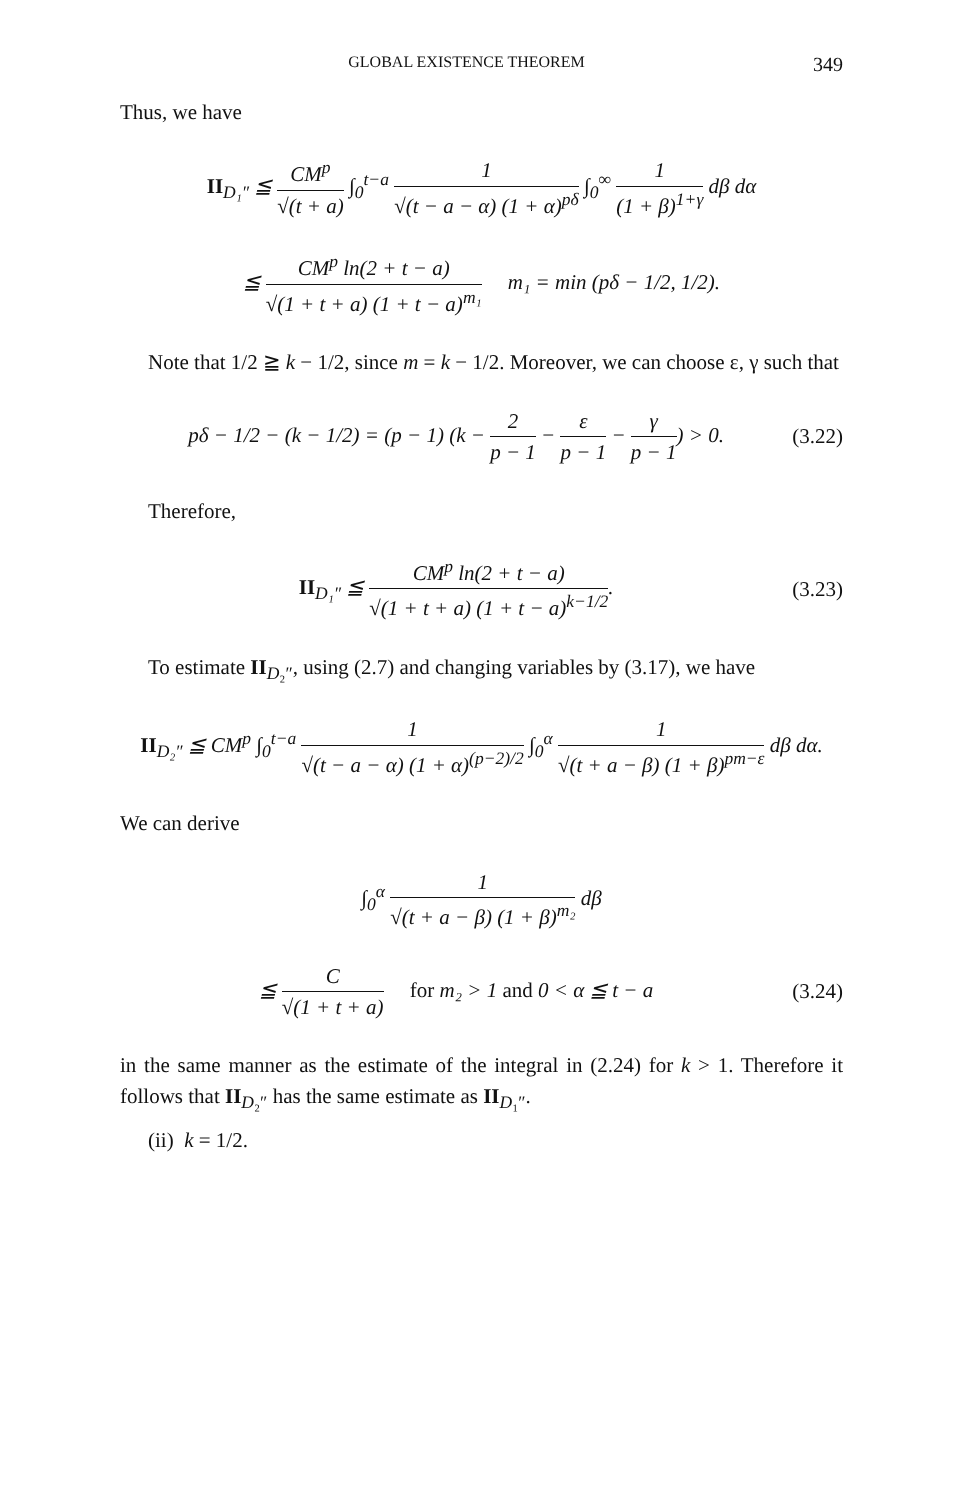GLOBAL EXISTENCE THEOREM 349
Thus, we have
II<sub>D₁″</sub> ≦ CM<sup>p</sup> √(t + a) ∫<sub>0</sub><sup>t−a</sup> 1 √(t − a − α) (1 + α)<sup>pδ</sup> ∫<sub>0</sub><sup>∞</sup> 1 (1 + β)<sup>1+γ</sup> dβ dα
≦ CM<sup>p</sup> ln(2 + t − a) √(1 + t + a) (1 + t − a)<sup>m₁</sup> m₁ = min (pδ − 1/2, 1/2).
Note that 1/2 ≧ k − 1/2, since m = k − 1/2. Moreover, we can choose ε, γ such that
pδ − 1/2 − (k − 1/2) = (p − 1) (k − 2 p − 1 − ε p − 1 − γ p − 1) > 0.
(3.22)
Therefore,
II<sub>D₁″</sub> ≦ CM<sup>p</sup> ln(2 + t − a) √(1 + t + a) (1 + t − a)<sup>k−1/2</sup>.
(3.23)
To estimate II<sub>D₂″</sub>, using (2.7) and changing variables by (3.17), we have
II<sub>D₂″</sub> ≦ CM<sup>p</sup> ∫<sub>0</sub><sup>t−a</sup> 1 √(t − a − α) (1 + α)<sup>(p−2)/2</sup> ∫<sub>0</sub><sup>α</sup> 1 √(t + a − β) (1 + β)<sup>pm−ε</sup> dβ dα.
We can derive
∫<sub>0</sub><sup>α</sup> 1 √(t + a − β) (1 + β)<sup>m₂</sup> dβ
≦ C √(1 + t + a) for m₂ > 1 and 0 < α ≦ t − a
(3.24)
in the same manner as the estimate of the integral in (2.24) for k > 1. Therefore it follows that II<sub>D₂″</sub> has the same estimate as II<sub>D₁″</sub>.
(ii) k = 1/2.